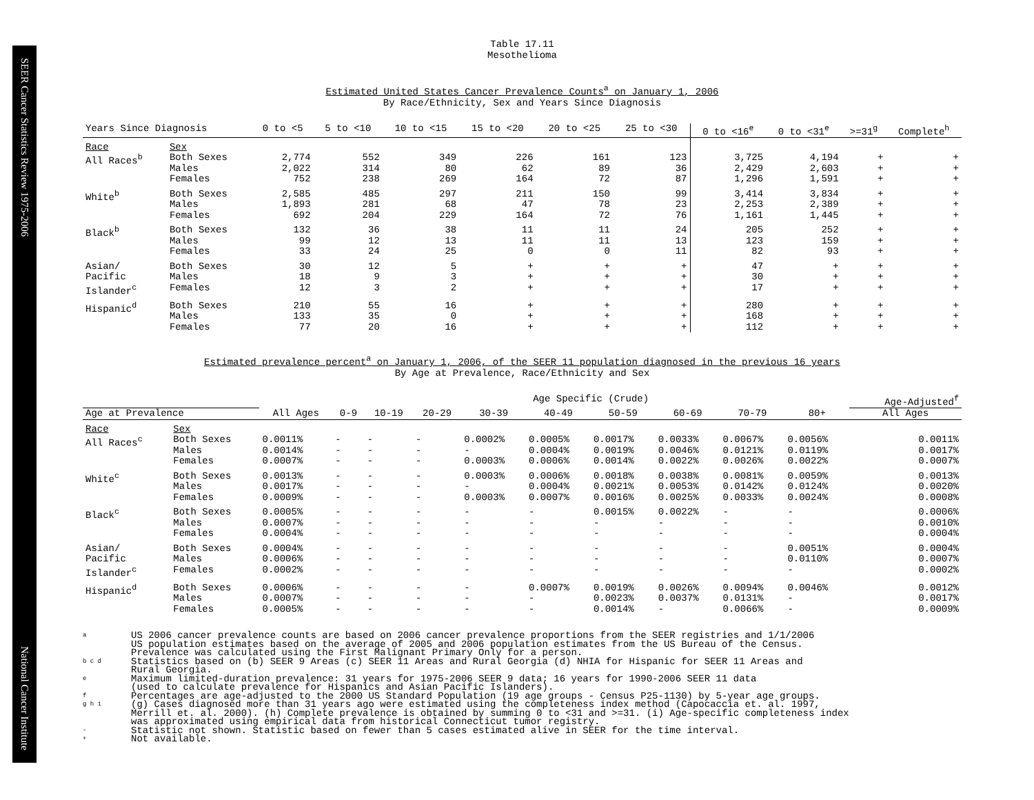SEER Cancer Statistics Review 1975-2006
National Cancer Institute
Table 17.11
Mesothelioma
Estimated United States Cancer Prevalence Counts<sup>a</sup> on January 1, 2006
By Race/Ethnicity, Sex and Years Since Diagnosis
| Years Since Diagnosis | | 0 to <5 | 5 to <10 | 10 to <15 | 15 to <20 | 20 to <25 | 25 to <30 | 0 to <16<sup>e</sup> | 0 to <31<sup>e</sup> | >=31<sup>g</sup> | Complete<sup>h</sup> |
| --- | --- | --- | --- | --- | --- | --- | --- | --- | --- | --- | --- |
| Race | Sex | | | | | | | | | | |
| All Races<sup>b</sup> | Both Sexes Males Females | 2,774 2,022 752 | 552 314 238 | 349 80 269 | 226 62 164 | 161 89 72 | 123 36 87 | 3,725 2,429 1,296 | 4,194 2,603 1,591 | + + + | + + + |
| White<sup>b</sup> | Both Sexes Males Females | 2,585 1,893 692 | 485 281 204 | 297 68 229 | 211 47 164 | 150 78 72 | 99 23 76 | 3,414 2,253 1,161 | 3,834 2,389 1,445 | + + + | + + + |
| Black<sup>b</sup> | Both Sexes Males Females | 132 99 33 | 36 12 24 | 38 13 25 | 11 11 0 | 11 11 0 | 24 13 11 | 205 123 82 | 252 159 93 | + + + | + + + |
| Asian/ Pacific Islander<sup>c</sup> | Both Sexes Males Females | 30 18 12 | 12 9 3 | 5 3 2 | + + + | + + + | + + + | 47 30 17 | + + + | + + + | + + + |
| Hispanic<sup>d</sup> | Both Sexes Males Females | 210 133 77 | 55 35 20 | 16 0 16 | + + + | + + + | + + + | 280 168 112 | + + + | + + + | + + + |
Estimated prevalence percent<sup>a</sup> on January 1, 2006, of the SEER 11 population diagnosed in the previous 16 years
By Age at Prevalence, Race/Ethnicity and Sex
| | | | Age Specific (Crude) | | | | | | | | | Age-Adjusted<sup>f</sup> |
| --- | --- | --- | --- | --- | --- | --- | --- | --- | --- | --- | --- | --- |
| Age at Prevalence | | All Ages | 0-9 | 10-19 | 20-29 | 30-39 | 40-49 | 50-59 | 60-69 | 70-79 | 80+ | All Ages |
| Race | Sex | | | | | | | | | | | |
| All Races<sup>c</sup> | Both Sexes Males Females | 0.0011% 0.0014% 0.0007% | - - - | - - - | - - - | 0.0002% - 0.0003% | 0.0005% 0.0004% 0.0006% | 0.0017% 0.0019% 0.0014% | 0.0033% 0.0046% 0.0022% | 0.0067% 0.0121% 0.0026% | 0.0056% 0.0119% 0.0022% | 0.0011% 0.0017% 0.0007% |
| White<sup>c</sup> | Both Sexes Males Females | 0.0013% 0.0017% 0.0009% | - - - | - - - | - - - | 0.0003% - 0.0003% | 0.0006% 0.0004% 0.0007% | 0.0018% 0.0021% 0.0016% | 0.0038% 0.0053% 0.0025% | 0.0081% 0.0142% 0.0033% | 0.0059% 0.0124% 0.0024% | 0.0013% 0.0020% 0.0008% |
| Black<sup>c</sup> | Both Sexes Males Females | 0.0005% 0.0007% 0.0004% | - - - | - - - | - - - | - - - | - - - | 0.0015% - - | 0.0022% - - | - - - | - - - | 0.0006% 0.0010% 0.0004% |
| Asian/ Pacific Islander<sup>c</sup> | Both Sexes Males Females | 0.0004% 0.0006% 0.0002% | - - - | - - - | - - - | - - - | - - - | - - - | - - - | - - - | 0.0051% 0.0110% - | 0.0004% 0.0007% 0.0002% |
| Hispanic<sup>d</sup> | Both Sexes Males Females | 0.0006% 0.0007% 0.0005% | - - - | - - - | - - - | - - - | 0.0007% - - | 0.0019% 0.0023% 0.0014% | 0.0026% 0.0037% - | 0.0094% 0.0131% 0.0066% | 0.0046% - - | 0.0012% 0.0017% 0.0009% |
a US 2006 cancer prevalence counts are based on 2006 cancer prevalence proportions from the SEER registries and 1/1/2006
US population estimates based on the average of 2005 and 2006 population estimates from the US Bureau of the Census.
Prevalence was calculated using the First Malignant Primary Only for a person.
b c d Statistics based on (b) SEER 9 Areas (c) SEER 11 Areas and Rural Georgia (d) NHIA for Hispanic for SEER 11 Areas and
Rural Georgia.
e Maximum limited-duration prevalence: 31 years for 1975-2006 SEER 9 data; 16 years for 1990-2006 SEER 11 data
(used to calculate prevalence for Hispanics and Asian Pacific Islanders).
f Percentages are age-adjusted to the 2000 US Standard Population (19 age groups - Census P25-1130) by 5-year age groups.
g h i (g) Cases diagnosed more than 31 years ago were estimated using the completeness index method (Capocaccia et. al. 1997,
Merrill et. al. 2000). (h) Complete prevalence is obtained by summing 0 to <31 and >=31. (i) Age-specific completeness index
was approximated using empirical data from historical Connecticut tumor registry.
- Statistic not shown. Statistic based on fewer than 5 cases estimated alive in SEER for the time interval.
+ Not available.